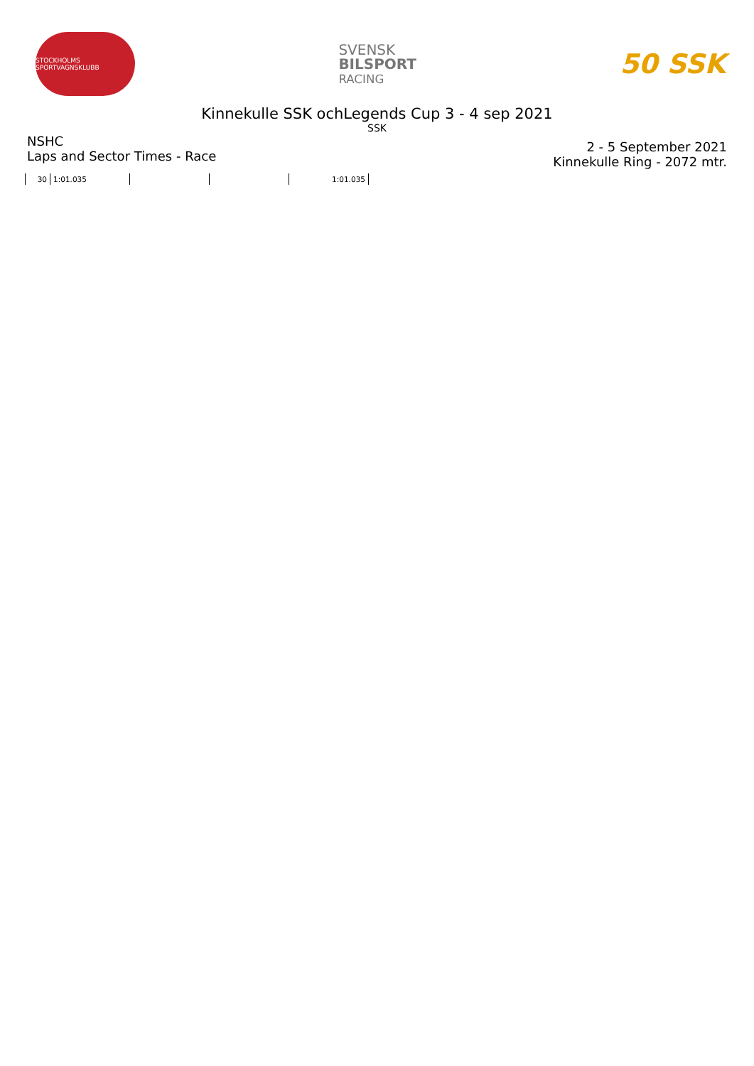STOCKHOLMS SPORTVAGNSKLUBB
SVENSK
BILSPORT
RACING
50 SSK
Kinnekulle SSK ochLegends Cup 3 - 4 sep 2021
SSK
NSHC
Laps and Sector Times - Race
2 - 5 September 2021
Kinnekulle Ring - 2072 mtr.
| 30 | 1:01.035 | | | 1:01.035 |